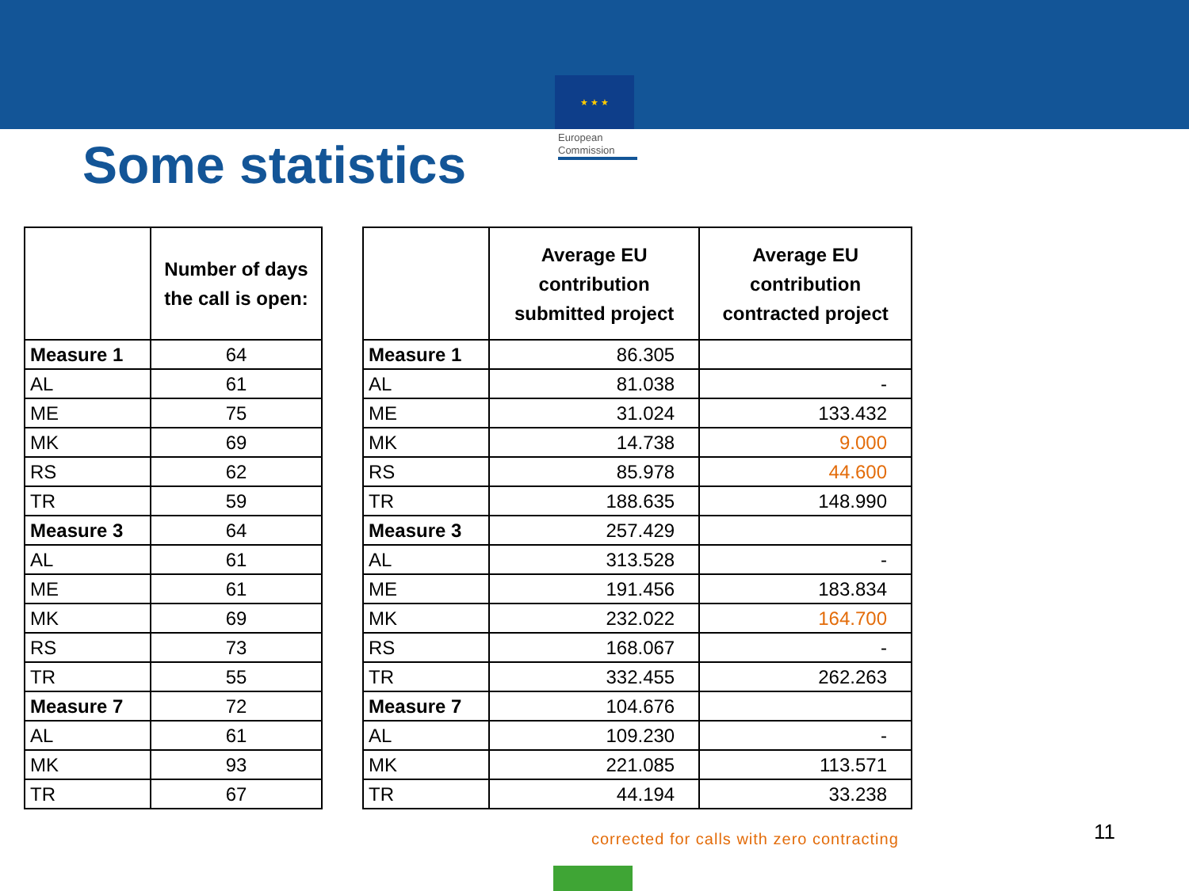★ ★ ★
European
Commission
Some statistics
| | Number of days the call is open: |
| --- | --- |
| Measure 1 | 64 |
| AL | 61 |
| ME | 75 |
| MK | 69 |
| RS | 62 |
| TR | 59 |
| Measure 3 | 64 |
| AL | 61 |
| ME | 61 |
| MK | 69 |
| RS | 73 |
| TR | 55 |
| Measure 7 | 72 |
| AL | 61 |
| MK | 93 |
| TR | 67 |
| | Average EU contribution submitted project | Average EU contribution contracted project |
| --- | --- | --- |
| Measure 1 | 86.305 | |
| AL | 81.038 | - |
| ME | 31.024 | 133.432 |
| MK | 14.738 | 9.000 |
| RS | 85.978 | 44.600 |
| TR | 188.635 | 148.990 |
| Measure 3 | 257.429 | |
| AL | 313.528 | - |
| ME | 191.456 | 183.834 |
| MK | 232.022 | 164.700 |
| RS | 168.067 | - |
| TR | 332.455 | 262.263 |
| Measure 7 | 104.676 | |
| AL | 109.230 | - |
| MK | 221.085 | 113.571 |
| TR | 44.194 | 33.238 |
corrected for calls with zero contracting
11